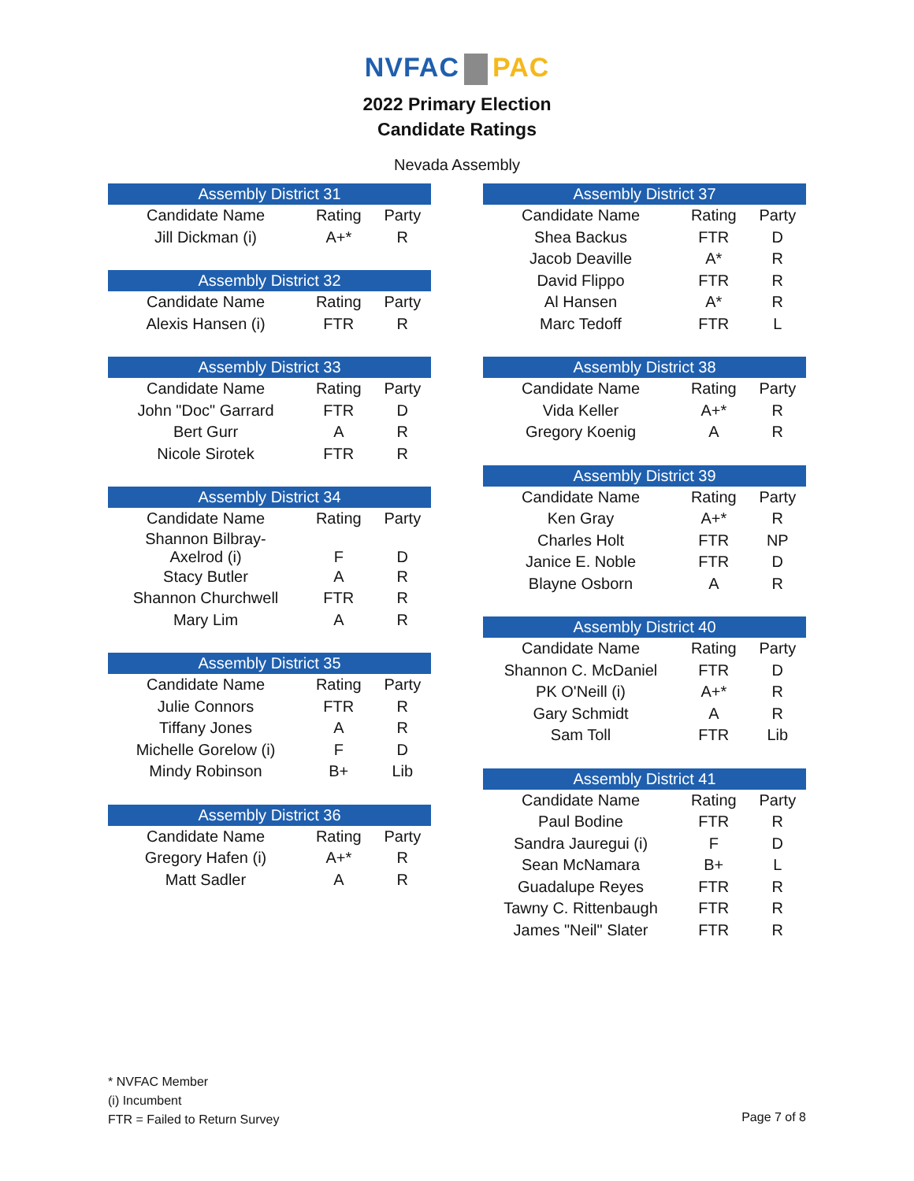NVFAC PAC
2022 Primary Election
Candidate Ratings
Nevada Assembly
| Assembly District 31 | | |
| --- | --- | --- |
| Candidate Name | Rating | Party |
| Jill Dickman (i) | A+* | R |
| Assembly District 32 | | |
| --- | --- | --- |
| Candidate Name | Rating | Party |
| Alexis Hansen (i) | FTR | R |
| Assembly District 33 | | |
| --- | --- | --- |
| Candidate Name | Rating | Party |
| John "Doc" Garrard | FTR | D |
| Bert Gurr | A | R |
| Nicole Sirotek | FTR | R |
| Assembly District 34 | | |
| --- | --- | --- |
| Candidate Name | Rating | Party |
| Shannon Bilbray- Axelrod (i) | F | D |
| Stacy Butler | A | R |
| Shannon Churchwell | FTR | R |
| Mary Lim | A | R |
| Assembly District 35 | | |
| --- | --- | --- |
| Candidate Name | Rating | Party |
| Julie Connors | FTR | R |
| Tiffany Jones | A | R |
| Michelle Gorelow (i) | F | D |
| Mindy Robinson | B+ | Lib |
| Assembly District 36 | | |
| --- | --- | --- |
| Candidate Name | Rating | Party |
| Gregory Hafen (i) | A+* | R |
| Matt Sadler | A | R |
| Assembly District 37 | | |
| --- | --- | --- |
| Candidate Name | Rating | Party |
| Shea Backus | FTR | D |
| Jacob Deaville | A* | R |
| David Flippo | FTR | R |
| Al Hansen | A* | R |
| Marc Tedoff | FTR | L |
| Assembly District 38 | | |
| --- | --- | --- |
| Candidate Name | Rating | Party |
| Vida Keller | A+* | R |
| Gregory Koenig | A | R |
| Assembly District 39 | | |
| --- | --- | --- |
| Candidate Name | Rating | Party |
| Ken Gray | A+* | R |
| Charles Holt | FTR | NP |
| Janice E. Noble | FTR | D |
| Blayne Osborn | A | R |
| Assembly District 40 | | |
| --- | --- | --- |
| Candidate Name | Rating | Party |
| Shannon C. McDaniel | FTR | D |
| PK O'Neill (i) | A+* | R |
| Gary Schmidt | A | R |
| Sam Toll | FTR | Lib |
| Assembly District 41 | | |
| --- | --- | --- |
| Candidate Name | Rating | Party |
| Paul Bodine | FTR | R |
| Sandra Jauregui (i) | F | D |
| Sean McNamara | B+ | L |
| Guadalupe Reyes | FTR | R |
| Tawny C. Rittenbaugh | FTR | R |
| James "Neil" Slater | FTR | R |
* NVFAC Member
(i) Incumbent
FTR = Failed to Return Survey
Page 7 of 8